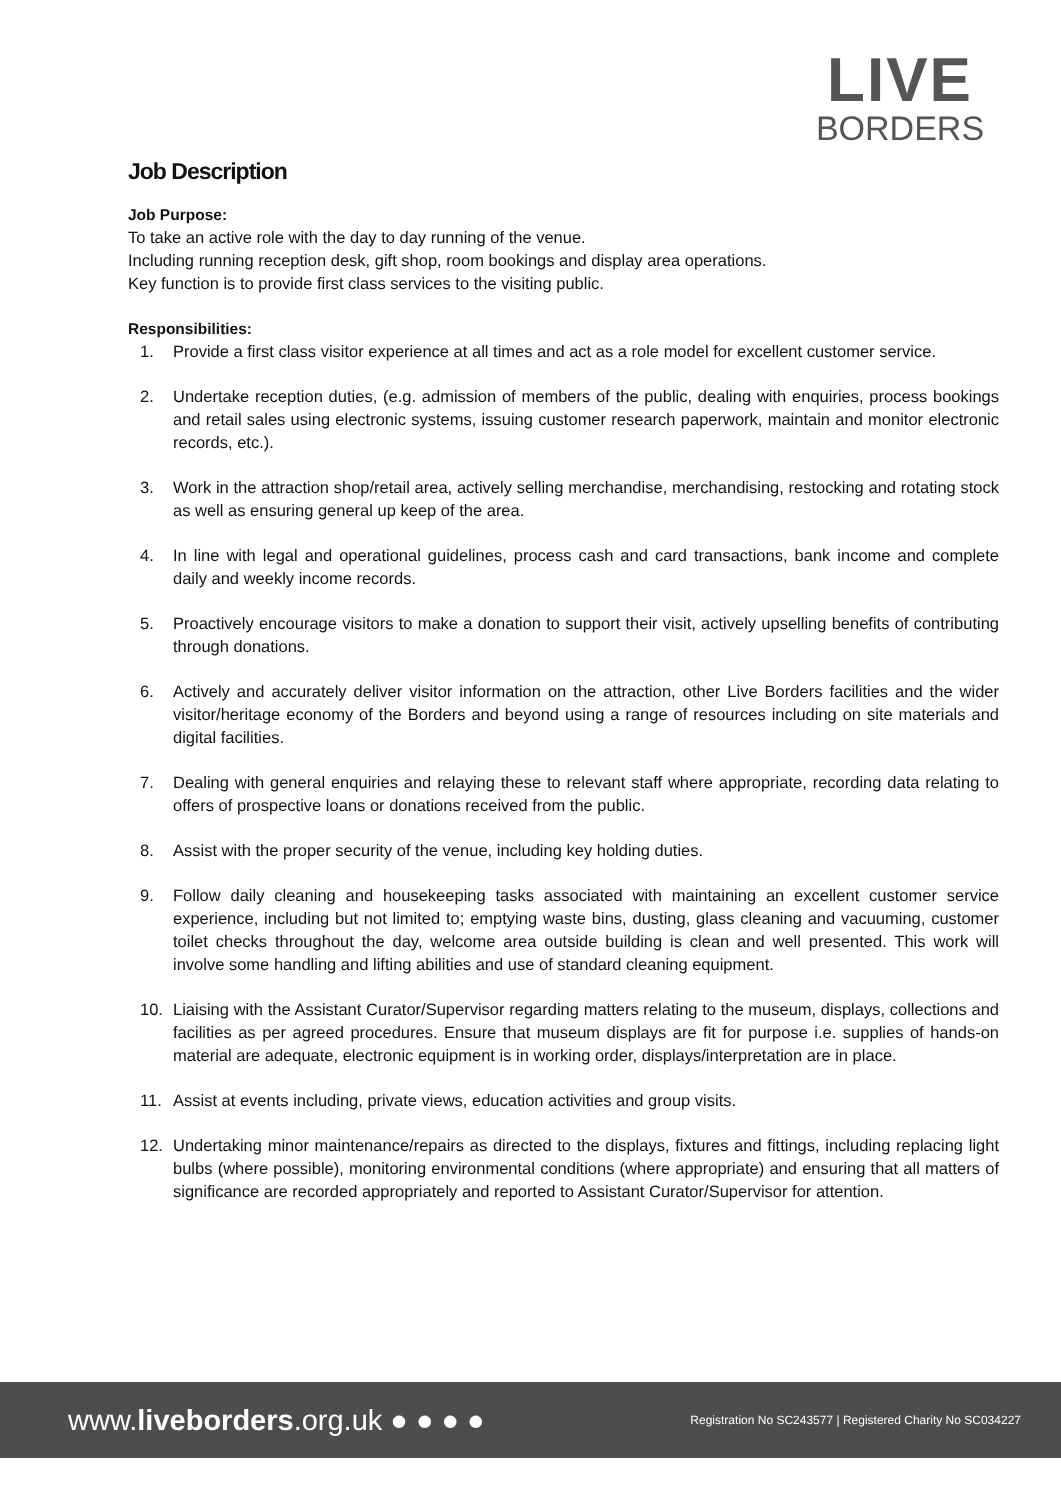LIVE
BORDERS
Job Description
Job Purpose:
To take an active role with the day to day running of the venue.
Including running reception desk, gift shop, room bookings and display area operations.
Key function is to provide first class services to the visiting public.
Responsibilities:
1. Provide a first class visitor experience at all times and act as a role model for excellent customer service.
2. Undertake reception duties, (e.g. admission of members of the public, dealing with enquiries, process bookings and retail sales using electronic systems, issuing customer research paperwork, maintain and monitor electronic records, etc.).
3. Work in the attraction shop/retail area, actively selling merchandise, merchandising, restocking and rotating stock as well as ensuring general up keep of the area.
4. In line with legal and operational guidelines, process cash and card transactions, bank income and complete daily and weekly income records.
5. Proactively encourage visitors to make a donation to support their visit, actively upselling benefits of contributing through donations.
6. Actively and accurately deliver visitor information on the attraction, other Live Borders facilities and the wider visitor/heritage economy of the Borders and beyond using a range of resources including on site materials and digital facilities.
7. Dealing with general enquiries and relaying these to relevant staff where appropriate, recording data relating to offers of prospective loans or donations received from the public.
8. Assist with the proper security of the venue, including key holding duties.
9. Follow daily cleaning and housekeeping tasks associated with maintaining an excellent customer service experience, including but not limited to; emptying waste bins, dusting, glass cleaning and vacuuming, customer toilet checks throughout the day, welcome area outside building is clean and well presented. This work will involve some handling and lifting abilities and use of standard cleaning equipment.
10. Liaising with the Assistant Curator/Supervisor regarding matters relating to the museum, displays, collections and facilities as per agreed procedures. Ensure that museum displays are fit for purpose i.e. supplies of hands-on material are adequate, electronic equipment is in working order, displays/interpretation are in place.
11. Assist at events including, private views, education activities and group visits.
12. Undertaking minor maintenance/repairs as directed to the displays, fixtures and fittings, including replacing light bulbs (where possible), monitoring environmental conditions (where appropriate) and ensuring that all matters of significance are recorded appropriately and reported to Assistant Curator/Supervisor for attention.
www.liveborders.org.uk ● ● ● ● Registration No SC243577 | Registered Charity No SC034227